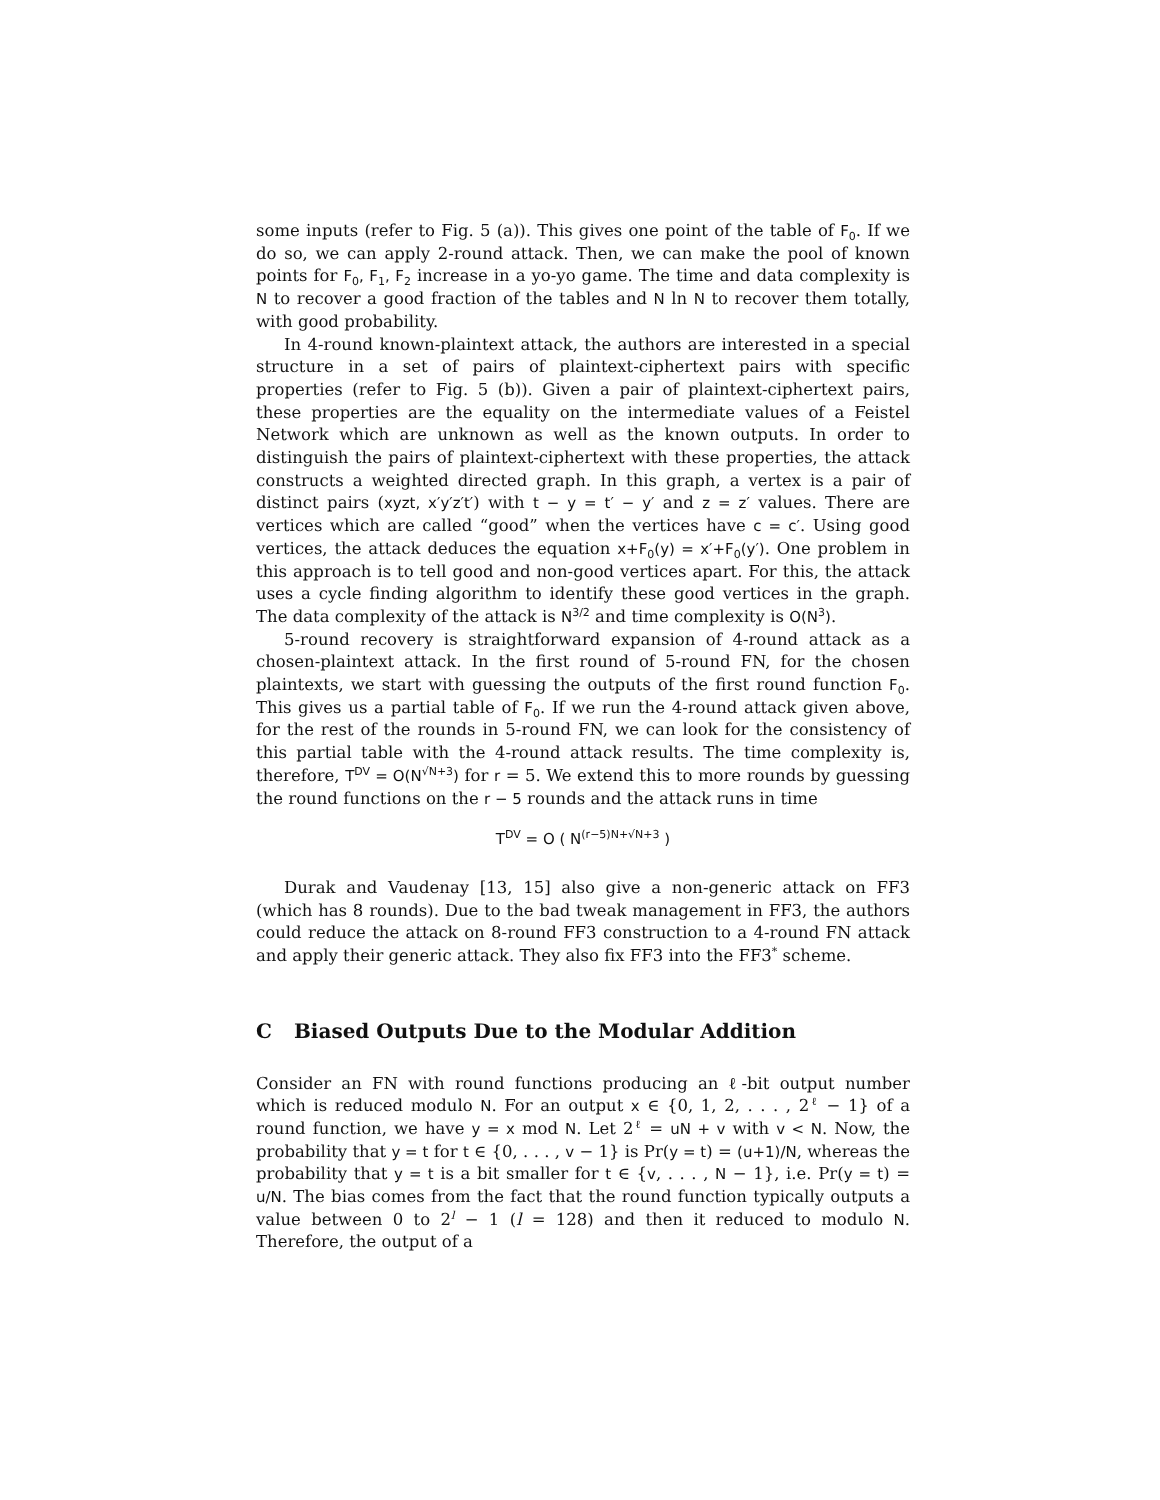some inputs (refer to Fig. 5 (a)). This gives one point of the table of F<sub>0</sub>. If we do so, we can apply 2-round attack. Then, we can make the pool of known points for F<sub>0</sub>, F<sub>1</sub>, F<sub>2</sub> increase in a yo-yo game. The time and data complexity is N to recover a good fraction of the tables and N ln N to recover them totally, with good probability.
In 4-round known-plaintext attack, the authors are interested in a special structure in a set of pairs of plaintext-ciphertext pairs with specific properties (refer to Fig. 5 (b)). Given a pair of plaintext-ciphertext pairs, these properties are the equality on the intermediate values of a Feistel Network which are unknown as well as the known outputs. In order to distinguish the pairs of plaintext-ciphertext with these properties, the attack constructs a weighted directed graph. In this graph, a vertex is a pair of distinct pairs (xyzt, x′y′z′t′) with t − y = t′ − y′ and z = z′ values. There are vertices which are called “good” when the vertices have c = c′. Using good vertices, the attack deduces the equation x+F<sub>0</sub>(y) = x′+F<sub>0</sub>(y′). One problem in this approach is to tell good and non-good vertices apart. For this, the attack uses a cycle finding algorithm to identify these good vertices in the graph. The data complexity of the attack is N<sup>3/2</sup> and time complexity is O(N<sup>3</sup>).
5-round recovery is straightforward expansion of 4-round attack as a chosen-plaintext attack. In the first round of 5-round FN, for the chosen plaintexts, we start with guessing the outputs of the first round function F<sub>0</sub>. This gives us a partial table of F<sub>0</sub>. If we run the 4-round attack given above, for the rest of the rounds in 5-round FN, we can look for the consistency of this partial table with the 4-round attack results. The time complexity is, therefore, T<sup>DV</sup> = O(N<sup>√N+3</sup>) for r = 5. We extend this to more rounds by guessing the round functions on the r − 5 rounds and the attack runs in time
T<sup>DV</sup> = O ( N<sup>(r−5)N+√N+3</sup> )
Durak and Vaudenay [13, 15] also give a non-generic attack on FF3 (which has 8 rounds). Due to the bad tweak management in FF3, the authors could reduce the attack on 8-round FF3 construction to a 4-round FN attack and apply their generic attack. They also fix FF3 into the FF3<sup>*</sup> scheme.
C Biased Outputs Due to the Modular Addition
Consider an FN with round functions producing an ℓ-bit output number which is reduced modulo N. For an output x ∈ {0, 1, 2, . . . , 2<sup>ℓ</sup> − 1} of a round function, we have y = x mod N. Let 2<sup>ℓ</sup> = uN + v with v < N. Now, the probability that y = t for t ∈ {0, . . . , v − 1} is Pr(y = t) = (u+1)/N, whereas the probability that y = t is a bit smaller for t ∈ {v, . . . , N − 1}, i.e. Pr(y = t) = u/N. The bias comes from the fact that the round function typically outputs a value between 0 to 2<sup>l</sup> − 1 (l = 128) and then it reduced to modulo N. Therefore, the output of a